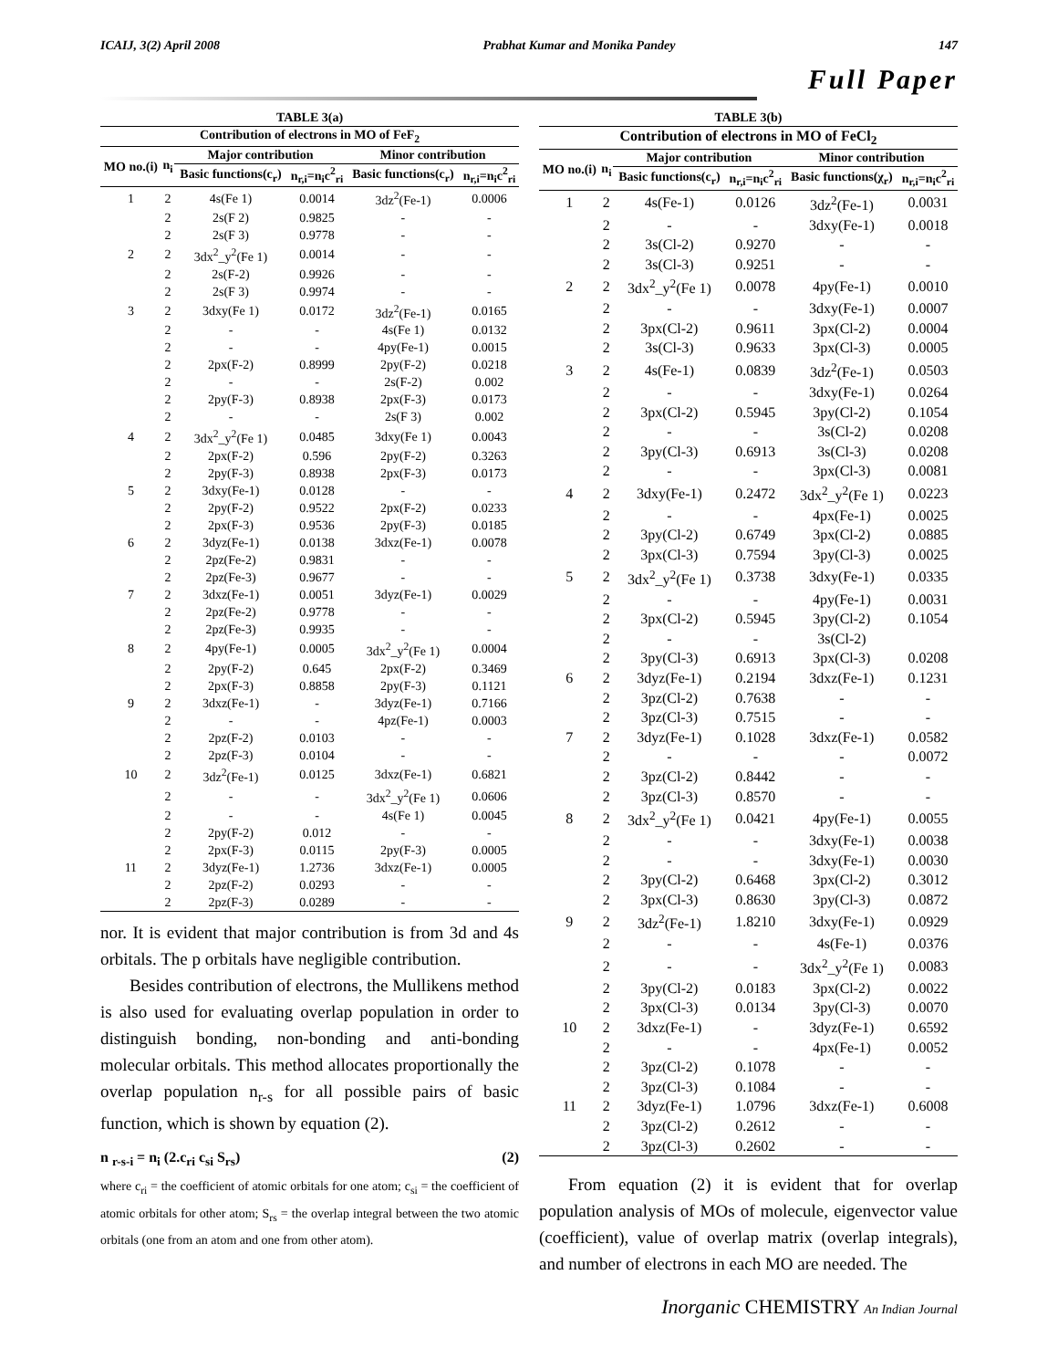ICAIJ, 3(2) April 2008 Prabhat Kumar and Monika Pandey 147
Full Paper
| TABLE 3(a) | | | | | |
| --- | --- | --- | --- | --- | --- |
| Contribution of electrons in MO of FeF<sub>2</sub> | | | | | |
| MO no.(i) | n<sub>i</sub> | Major contribution | | Minor contribution | |
| | | Basic functions(c<sub>r</sub>) | n<sub>r,i</sub>=n<sub>i</sub>c<sup>2</sup><sub>ri</sub> | Basic functions(c<sub>r</sub>) | n<sub>r,i</sub>=n<sub>i</sub>c<sup>2</sup><sub>ri</sub> |
| 1 | 2 | 4s(Fe 1) | 0.0014 | 3dz<sup>2</sup>(Fe-1) | 0.0006 |
| | 2 | 2s(F 2) | 0.9825 | - | - |
| | 2 | 2s(F 3) | 0.9778 | - | - |
| 2 | 2 | 3dx<sup>2</sup>_y<sup>2</sup>(Fe 1) | 0.0014 | - | - |
| | 2 | 2s(F-2) | 0.9926 | - | - |
| | 2 | 2s(F 3) | 0.9974 | - | - |
| 3 | 2 | 3dxy(Fe 1) | 0.0172 | 3dz<sup>2</sup>(Fe-1) | 0.0165 |
| | 2 | - | - | 4s(Fe 1) | 0.0132 |
| | 2 | - | - | 4py(Fe-1) | 0.0015 |
| | 2 | 2px(F-2) | 0.8999 | 2py(F-2) | 0.0218 |
| | 2 | - | - | 2s(F-2) | 0.002 |
| | 2 | 2py(F-3) | 0.8938 | 2px(F-3) | 0.0173 |
| | 2 | - | - | 2s(F 3) | 0.002 |
| 4 | 2 | 3dx<sup>2</sup>_y<sup>2</sup>(Fe 1) | 0.0485 | 3dxy(Fe 1) | 0.0043 |
| | 2 | 2px(F-2) | 0.596 | 2py(F-2) | 0.3263 |
| | 2 | 2py(F-3) | 0.8938 | 2px(F-3) | 0.0173 |
| 5 | 2 | 3dxy(Fe-1) | 0.0128 | - | - |
| | 2 | 2py(F-2) | 0.9522 | 2px(F-2) | 0.0233 |
| | 2 | 2px(F-3) | 0.9536 | 2py(F-3) | 0.0185 |
| 6 | 2 | 3dyz(Fe-1) | 0.0138 | 3dxz(Fe-1) | 0.0078 |
| | 2 | 2pz(Fe-2) | 0.9831 | - | - |
| | 2 | 2pz(Fe-3) | 0.9677 | - | - |
| 7 | 2 | 3dxz(Fe-1) | 0.0051 | 3dyz(Fe-1) | 0.0029 |
| | 2 | 2pz(Fe-2) | 0.9778 | - | - |
| | 2 | 2pz(Fe-3) | 0.9935 | - | - |
| 8 | 2 | 4py(Fe-1) | 0.0005 | 3dx<sup>2</sup>_y<sup>2</sup>(Fe 1) | 0.0004 |
| | 2 | 2py(F-2) | 0.645 | 2px(F-2) | 0.3469 |
| | 2 | 2px(F-3) | 0.8858 | 2py(F-3) | 0.1121 |
| 9 | 2 | 3dxz(Fe-1) | - | 3dyz(Fe-1) | 0.7166 |
| | 2 | - | - | 4pz(Fe-1) | 0.0003 |
| | 2 | 2pz(F-2) | 0.0103 | - | - |
| | 2 | 2pz(F-3) | 0.0104 | - | - |
| 10 | 2 | 3dz<sup>2</sup>(Fe-1) | 0.0125 | 3dxz(Fe-1) | 0.6821 |
| | 2 | - | - | 3dx<sup>2</sup>_y<sup>2</sup>(Fe 1) | 0.0606 |
| | 2 | - | - | 4s(Fe 1) | 0.0045 |
| | 2 | 2py(F-2) | 0.012 | - | - |
| | 2 | 2px(F-3) | 0.0115 | 2py(F-3) | 0.0005 |
| 11 | 2 | 3dyz(Fe-1) | 1.2736 | 3dxz(Fe-1) | 0.0005 |
| | 2 | 2pz(F-2) | 0.0293 | - | - |
| | 2 | 2pz(F-3) | 0.0289 | - | - |
nor. It is evident that major contribution is from 3d and 4s orbitals. The p orbitals have negligible contribution.
Besides contribution of electrons, the Mullikens method is also used for evaluating overlap population in order to distinguish bonding, non-bonding and anti-bonding molecular orbitals. This method allocates proportionally the overlap population n<sub>r-s</sub> for all possible pairs of basic function, which is shown by equation (2).
n <sub>r-s-i</sub> = n<sub>i</sub> (2.c<sub>ri</sub> c<sub>si</sub> S<sub>rs</sub>) (2)
where c<sub>ri</sub> = the coefficient of atomic orbitals for one atom; c<sub>si</sub> = the coefficient of atomic orbitals for other atom; S<sub>rs</sub> = the overlap integral between the two atomic orbitals (one from an atom and one from other atom).
| TABLE 3(b) | | | | | |
| --- | --- | --- | --- | --- | --- |
| Contribution of electrons in MO of FeCl<sub>2</sub> | | | | | |
| MO no.(i) | n<sub>i</sub> | Major contribution | | Minor contribution | |
| | | Basic functions(c<sub>r</sub>) | n<sub>r,i</sub>=n<sub>i</sub>c<sup>2</sup><sub>ri</sub> | Basic functions(χ<sub>r</sub>) | n<sub>r,i</sub>=n<sub>i</sub>c<sup>2</sup><sub>ri</sub> |
| 1 | 2 | 4s(Fe-1) | 0.0126 | 3dz<sup>2</sup>(Fe-1) | 0.0031 |
| | 2 | - | - | 3dxy(Fe-1) | 0.0018 |
| | 2 | 3s(Cl-2) | 0.9270 | - | - |
| | 2 | 3s(Cl-3) | 0.9251 | - | - |
| 2 | 2 | 3dx<sup>2</sup>_y<sup>2</sup>(Fe 1) | 0.0078 | 4py(Fe-1) | 0.0010 |
| | 2 | - | - | 3dxy(Fe-1) | 0.0007 |
| | 2 | 3px(Cl-2) | 0.9611 | 3px(Cl-2) | 0.0004 |
| | 2 | 3s(Cl-3) | 0.9633 | 3px(Cl-3) | 0.0005 |
| 3 | 2 | 4s(Fe-1) | 0.0839 | 3dz<sup>2</sup>(Fe-1) | 0.0503 |
| | 2 | - | - | 3dxy(Fe-1) | 0.0264 |
| | 2 | 3px(Cl-2) | 0.5945 | 3py(Cl-2) | 0.1054 |
| | 2 | - | - | 3s(Cl-2) | 0.0208 |
| | 2 | 3py(Cl-3) | 0.6913 | 3s(Cl-3) | 0.0208 |
| | 2 | - | - | 3px(Cl-3) | 0.0081 |
| 4 | 2 | 3dxy(Fe-1) | 0.2472 | 3dx<sup>2</sup>_y<sup>2</sup>(Fe 1) | 0.0223 |
| | 2 | - | - | 4px(Fe-1) | 0.0025 |
| | 2 | 3py(Cl-2) | 0.6749 | 3px(Cl-2) | 0.0885 |
| | 2 | 3px(Cl-3) | 0.7594 | 3py(Cl-3) | 0.0025 |
| 5 | 2 | 3dx<sup>2</sup>_y<sup>2</sup>(Fe 1) | 0.3738 | 3dxy(Fe-1) | 0.0335 |
| | 2 | - | - | 4py(Fe-1) | 0.0031 |
| | 2 | 3px(Cl-2) | 0.5945 | 3py(Cl-2) | 0.1054 |
| | 2 | - | - | 3s(Cl-2) | |
| | 2 | 3py(Cl-3) | 0.6913 | 3px(Cl-3) | 0.0208 |
| 6 | 2 | 3dyz(Fe-1) | 0.2194 | 3dxz(Fe-1) | 0.1231 |
| | 2 | 3pz(Cl-2) | 0.7638 | - | - |
| | 2 | 3pz(Cl-3) | 0.7515 | - | - |
| 7 | 2 | 3dyz(Fe-1) | 0.1028 | 3dxz(Fe-1) | 0.0582 |
| | 2 | - | - | - | 0.0072 |
| | 2 | 3pz(Cl-2) | 0.8442 | - | - |
| | 2 | 3pz(Cl-3) | 0.8570 | - | - |
| 8 | 2 | 3dx<sup>2</sup>_y<sup>2</sup>(Fe 1) | 0.0421 | 4py(Fe-1) | 0.0055 |
| | 2 | - | - | 3dxy(Fe-1) | 0.0038 |
| | 2 | - | - | 3dxy(Fe-1) | 0.0030 |
| | 2 | 3py(Cl-2) | 0.6468 | 3px(Cl-2) | 0.3012 |
| | 2 | 3px(Cl-3) | 0.8630 | 3py(Cl-3) | 0.0872 |
| 9 | 2 | 3dz<sup>2</sup>(Fe-1) | 1.8210 | 3dxy(Fe-1) | 0.0929 |
| | 2 | - | - | 4s(Fe-1) | 0.0376 |
| | 2 | - | - | 3dx<sup>2</sup>_y<sup>2</sup>(Fe 1) | 0.0083 |
| | 2 | 3py(Cl-2) | 0.0183 | 3px(Cl-2) | 0.0022 |
| | 2 | 3px(Cl-3) | 0.0134 | 3py(Cl-3) | 0.0070 |
| 10 | 2 | 3dxz(Fe-1) | - | 3dyz(Fe-1) | 0.6592 |
| | 2 | - | - | 4px(Fe-1) | 0.0052 |
| | 2 | 3pz(Cl-2) | 0.1078 | - | - |
| | 2 | 3pz(Cl-3) | 0.1084 | - | - |
| 11 | 2 | 3dyz(Fe-1) | 1.0796 | 3dxz(Fe-1) | 0.6008 |
| | 2 | 3pz(Cl-2) | 0.2612 | - | - |
| | 2 | 3pz(Cl-3) | 0.2602 | - | - |
From equation (2) it is evident that for overlap population analysis of MOs of molecule, eigenvector value (coefficient), value of overlap matrix (overlap integrals), and number of electrons in each MO are needed. The
Inorganic CHEMISTRY An Indian Journal